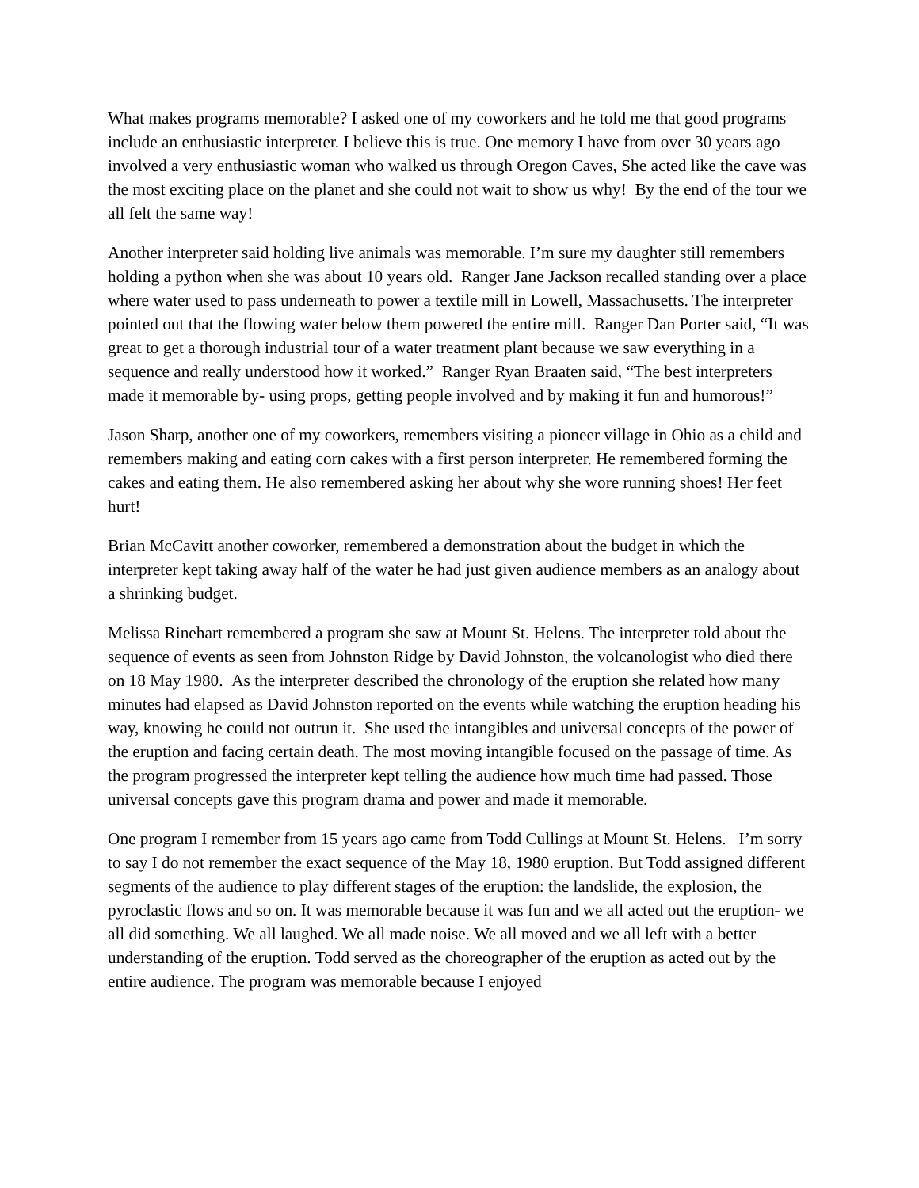What makes programs memorable? I asked one of my coworkers and he told me that good programs include an enthusiastic interpreter. I believe this is true. One memory I have from over 30 years ago involved a very enthusiastic woman who walked us through Oregon Caves, She acted like the cave was the most exciting place on the planet and she could not wait to show us why! By the end of the tour we all felt the same way!
Another interpreter said holding live animals was memorable. I’m sure my daughter still remembers holding a python when she was about 10 years old. Ranger Jane Jackson recalled standing over a place where water used to pass underneath to power a textile mill in Lowell, Massachusetts. The interpreter pointed out that the flowing water below them powered the entire mill. Ranger Dan Porter said, “It was great to get a thorough industrial tour of a water treatment plant because we saw everything in a sequence and really understood how it worked.” Ranger Ryan Braaten said, “The best interpreters made it memorable by- using props, getting people involved and by making it fun and humorous!”
Jason Sharp, another one of my coworkers, remembers visiting a pioneer village in Ohio as a child and remembers making and eating corn cakes with a first person interpreter. He remembered forming the cakes and eating them. He also remembered asking her about why she wore running shoes! Her feet hurt!
Brian McCavitt another coworker, remembered a demonstration about the budget in which the interpreter kept taking away half of the water he had just given audience members as an analogy about a shrinking budget.
Melissa Rinehart remembered a program she saw at Mount St. Helens. The interpreter told about the sequence of events as seen from Johnston Ridge by David Johnston, the volcanologist who died there on 18 May 1980. As the interpreter described the chronology of the eruption she related how many minutes had elapsed as David Johnston reported on the events while watching the eruption heading his way, knowing he could not outrun it. She used the intangibles and universal concepts of the power of the eruption and facing certain death. The most moving intangible focused on the passage of time. As the program progressed the interpreter kept telling the audience how much time had passed. Those universal concepts gave this program drama and power and made it memorable.
One program I remember from 15 years ago came from Todd Cullings at Mount St. Helens. I’m sorry to say I do not remember the exact sequence of the May 18, 1980 eruption. But Todd assigned different segments of the audience to play different stages of the eruption: the landslide, the explosion, the pyroclastic flows and so on. It was memorable because it was fun and we all acted out the eruption- we all did something. We all laughed. We all made noise. We all moved and we all left with a better understanding of the eruption. Todd served as the choreographer of the eruption as acted out by the entire audience. The program was memorable because I enjoyed